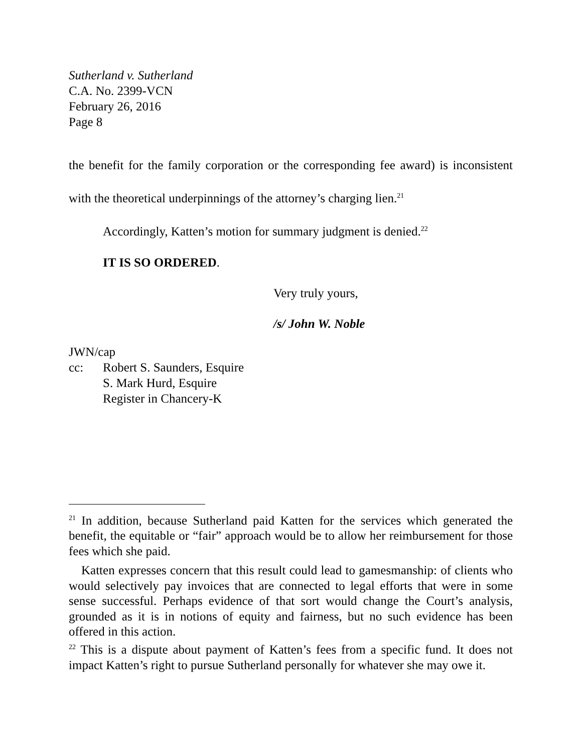Sutherland v. Sutherland
C.A. No. 2399-VCN
February 26, 2016
Page 8
the benefit for the family corporation or the corresponding fee award) is inconsistent with the theoretical underpinnings of the attorney’s charging lien.<sup>21</sup>
Accordingly, Katten’s motion for summary judgment is denied.<sup>22</sup>
IT IS SO ORDERED.
Very truly yours,
/s/ John W. Noble
JWN/cap
cc: Robert S. Saunders, Esquire
S. Mark Hurd, Esquire
Register in Chancery-K
<sup>21</sup> In addition, because Sutherland paid Katten for the services which generated the benefit, the equitable or “fair” approach would be to allow her reimbursement for those fees which she paid.
Katten expresses concern that this result could lead to gamesmanship: of clients who would selectively pay invoices that are connected to legal efforts that were in some sense successful. Perhaps evidence of that sort would change the Court’s analysis, grounded as it is in notions of equity and fairness, but no such evidence has been offered in this action.
<sup>22</sup> This is a dispute about payment of Katten’s fees from a specific fund. It does not impact Katten’s right to pursue Sutherland personally for whatever she may owe it.